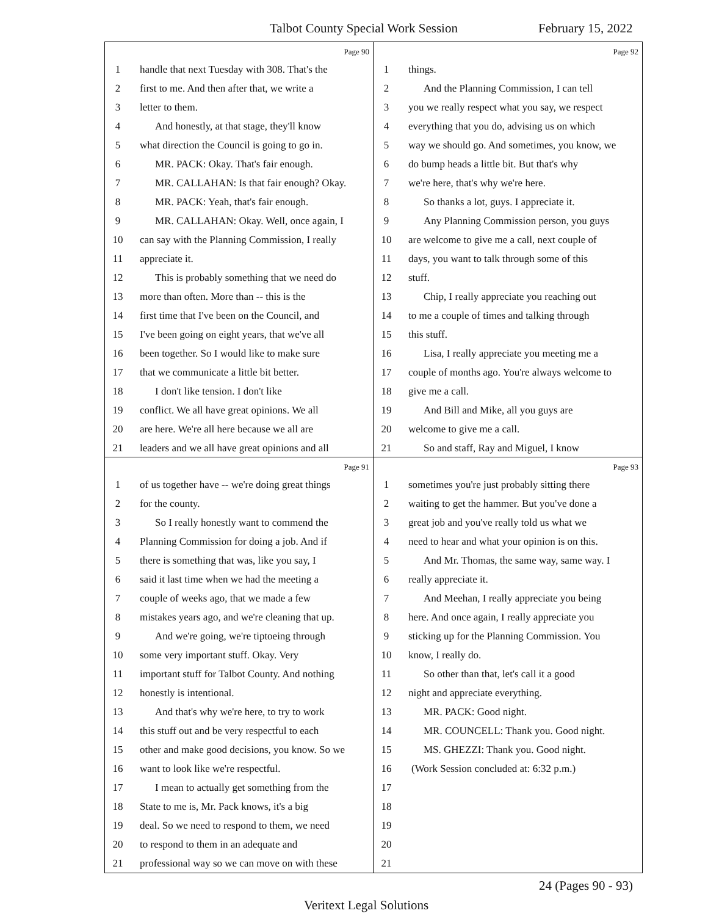Talbot County Special Work Session February 15, 2022
Page 90
1 handle that next Tuesday with 308. That's the
2 first to me. And then after that, we write a
3 letter to them.
4 And honestly, at that stage, they'll know
5 what direction the Council is going to go in.
6 MR. PACK: Okay. That's fair enough.
7 MR. CALLAHAN: Is that fair enough? Okay.
8 MR. PACK: Yeah, that's fair enough.
9 MR. CALLAHAN: Okay. Well, once again, I
10 can say with the Planning Commission, I really
11 appreciate it.
12 This is probably something that we need do
13 more than often. More than -- this is the
14 first time that I've been on the Council, and
15 I've been going on eight years, that we've all
16 been together. So I would like to make sure
17 that we communicate a little bit better.
18 I don't like tension. I don't like
19 conflict. We all have great opinions. We all
20 are here. We're all here because we all are
21 leaders and we all have great opinions and all
Page 92
1 things.
2 And the Planning Commission, I can tell
3 you we really respect what you say, we respect
4 everything that you do, advising us on which
5 way we should go. And sometimes, you know, we
6 do bump heads a little bit. But that's why
7 we're here, that's why we're here.
8 So thanks a lot, guys. I appreciate it.
9 Any Planning Commission person, you guys
10 are welcome to give me a call, next couple of
11 days, you want to talk through some of this
12 stuff.
13 Chip, I really appreciate you reaching out
14 to me a couple of times and talking through
15 this stuff.
16 Lisa, I really appreciate you meeting me a
17 couple of months ago. You're always welcome to
18 give me a call.
19 And Bill and Mike, all you guys are
20 welcome to give me a call.
21 So and staff, Ray and Miguel, I know
Page 91
1 of us together have -- we're doing great things
2 for the county.
3 So I really honestly want to commend the
4 Planning Commission for doing a job. And if
5 there is something that was, like you say, I
6 said it last time when we had the meeting a
7 couple of weeks ago, that we made a few
8 mistakes years ago, and we're cleaning that up.
9 And we're going, we're tiptoeing through
10 some very important stuff. Okay. Very
11 important stuff for Talbot County. And nothing
12 honestly is intentional.
13 And that's why we're here, to try to work
14 this stuff out and be very respectful to each
15 other and make good decisions, you know. So we
16 want to look like we're respectful.
17 I mean to actually get something from the
18 State to me is, Mr. Pack knows, it's a big
19 deal. So we need to respond to them, we need
20 to respond to them in an adequate and
21 professional way so we can move on with these
Page 93
1 sometimes you're just probably sitting there
2 waiting to get the hammer. But you've done a
3 great job and you've really told us what we
4 need to hear and what your opinion is on this.
5 And Mr. Thomas, the same way, same way. I
6 really appreciate it.
7 And Meehan, I really appreciate you being
8 here. And once again, I really appreciate you
9 sticking up for the Planning Commission. You
10 know, I really do.
11 So other than that, let's call it a good
12 night and appreciate everything.
13 MR. PACK: Good night.
14 MR. COUNCELL: Thank you. Good night.
15 MS. GHEZZI: Thank you. Good night.
16 (Work Session concluded at: 6:32 p.m.)
17
18
19
20
21
24 (Pages 90 - 93)
Veritext Legal Solutions